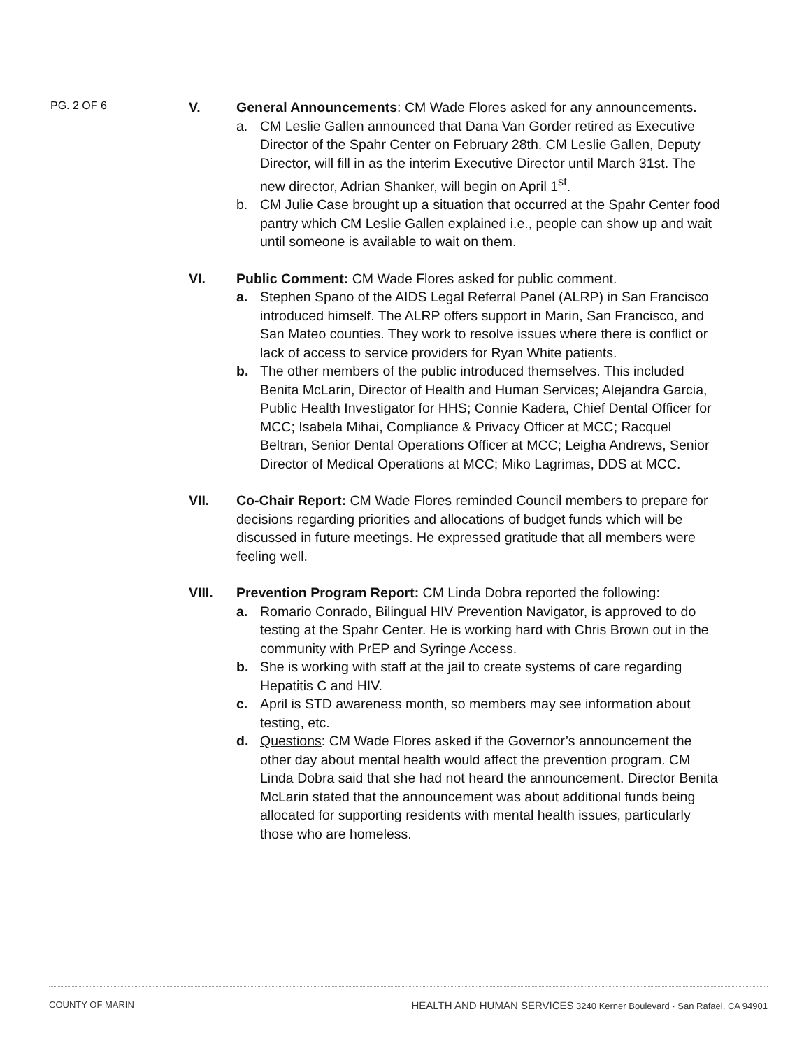PG. 2 OF 6
V. General Announcements: CM Wade Flores asked for any announcements.
a. CM Leslie Gallen announced that Dana Van Gorder retired as Executive Director of the Spahr Center on February 28th. CM Leslie Gallen, Deputy Director, will fill in as the interim Executive Director until March 31st. The new director, Adrian Shanker, will begin on April 1<sup>st</sup>.
b. CM Julie Case brought up a situation that occurred at the Spahr Center food pantry which CM Leslie Gallen explained i.e., people can show up and wait until someone is available to wait on them.
VI. Public Comment: CM Wade Flores asked for public comment.
a. Stephen Spano of the AIDS Legal Referral Panel (ALRP) in San Francisco introduced himself. The ALRP offers support in Marin, San Francisco, and San Mateo counties. They work to resolve issues where there is conflict or lack of access to service providers for Ryan White patients.
b. The other members of the public introduced themselves. This included Benita McLarin, Director of Health and Human Services; Alejandra Garcia, Public Health Investigator for HHS; Connie Kadera, Chief Dental Officer for MCC; Isabela Mihai, Compliance & Privacy Officer at MCC; Racquel Beltran, Senior Dental Operations Officer at MCC; Leigha Andrews, Senior Director of Medical Operations at MCC; Miko Lagrimas, DDS at MCC.
VII. Co-Chair Report: CM Wade Flores reminded Council members to prepare for decisions regarding priorities and allocations of budget funds which will be discussed in future meetings. He expressed gratitude that all members were feeling well.
VIII. Prevention Program Report: CM Linda Dobra reported the following:
a. Romario Conrado, Bilingual HIV Prevention Navigator, is approved to do testing at the Spahr Center. He is working hard with Chris Brown out in the community with PrEP and Syringe Access.
b. She is working with staff at the jail to create systems of care regarding Hepatitis C and HIV.
c. April is STD awareness month, so members may see information about testing, etc.
d. Questions: CM Wade Flores asked if the Governor’s announcement the other day about mental health would affect the prevention program. CM Linda Dobra said that she had not heard the announcement. Director Benita McLarin stated that the announcement was about additional funds being allocated for supporting residents with mental health issues, particularly those who are homeless.
COUNTY OF MARIN HEALTH AND HUMAN SERVICES 3240 Kerner Boulevard · San Rafael, CA 94901